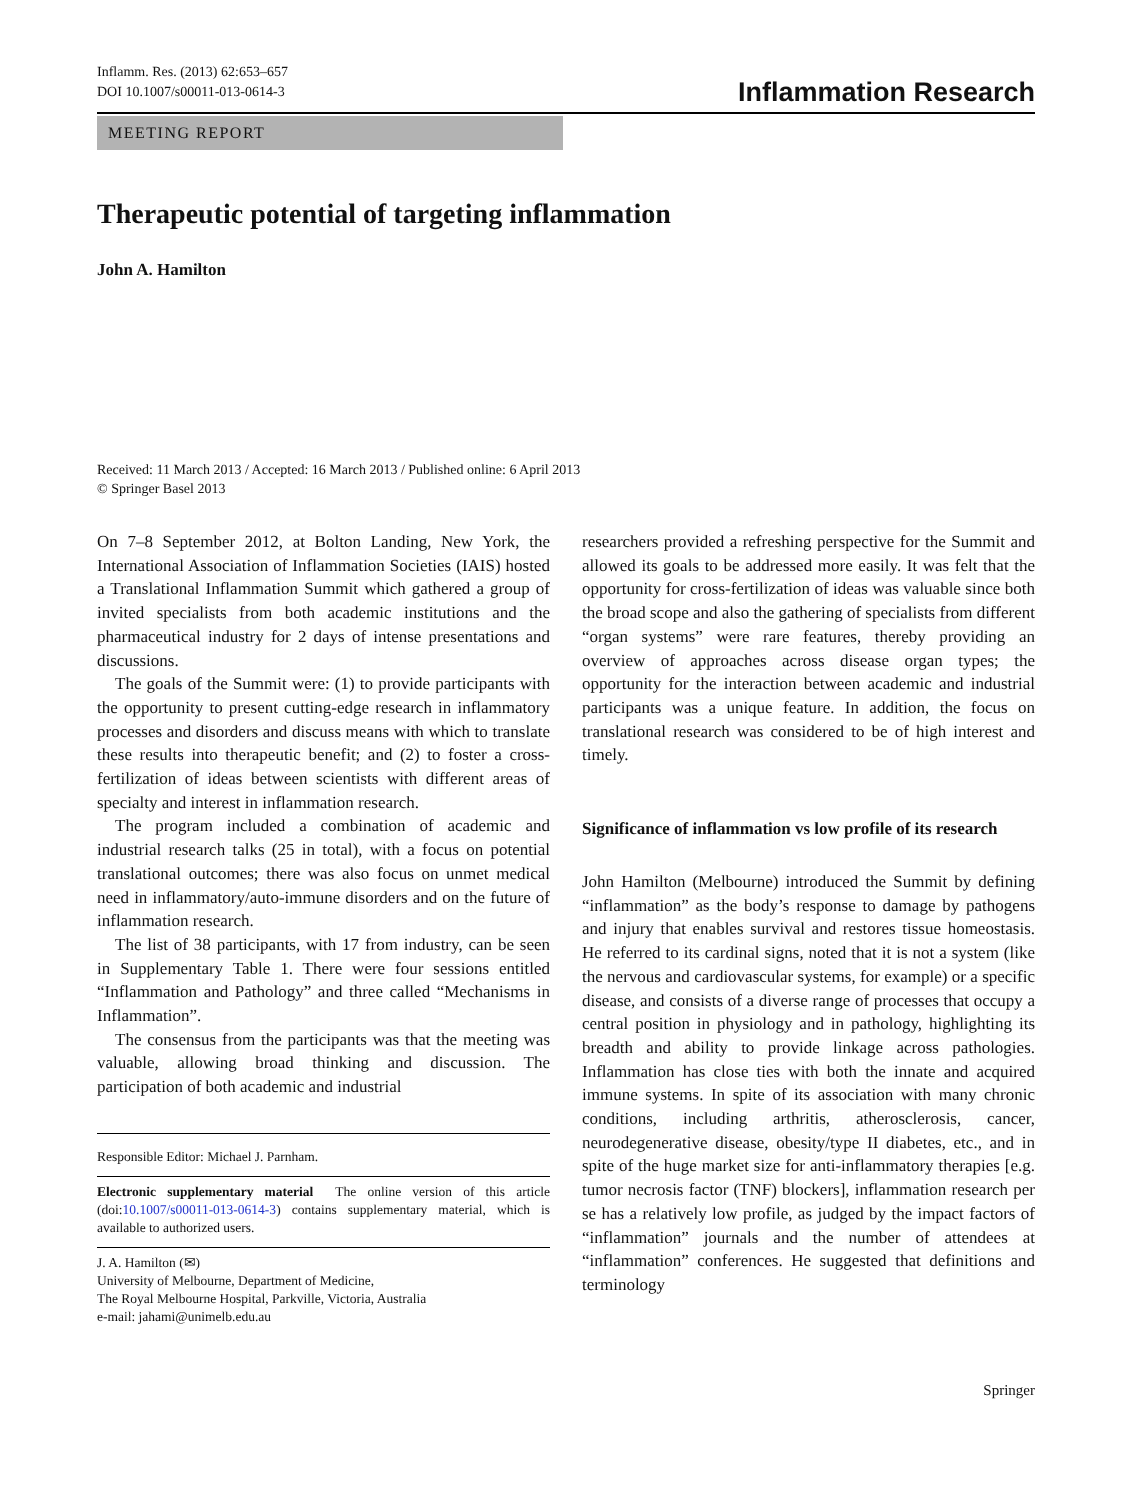Inflamm. Res. (2013) 62:653–657
DOI 10.1007/s00011-013-0614-3
Inflammation Research
MEETING REPORT
Therapeutic potential of targeting inflammation
John A. Hamilton
Received: 11 March 2013 / Accepted: 16 March 2013 / Published online: 6 April 2013
© Springer Basel 2013
On 7–8 September 2012, at Bolton Landing, New York, the International Association of Inflammation Societies (IAIS) hosted a Translational Inflammation Summit which gathered a group of invited specialists from both academic institutions and the pharmaceutical industry for 2 days of intense presentations and discussions.
The goals of the Summit were: (1) to provide participants with the opportunity to present cutting-edge research in inflammatory processes and disorders and discuss means with which to translate these results into therapeutic benefit; and (2) to foster a cross-fertilization of ideas between scientists with different areas of specialty and interest in inflammation research.
The program included a combination of academic and industrial research talks (25 in total), with a focus on potential translational outcomes; there was also focus on unmet medical need in inflammatory/auto-immune disorders and on the future of inflammation research.
The list of 38 participants, with 17 from industry, can be seen in Supplementary Table 1. There were four sessions entitled “Inflammation and Pathology” and three called “Mechanisms in Inflammation”.
The consensus from the participants was that the meeting was valuable, allowing broad thinking and discussion. The participation of both academic and industrial
Responsible Editor: Michael J. Parnham.
Electronic supplementary material The online version of this article (doi:10.1007/s00011-013-0614-3) contains supplementary material, which is available to authorized users.
J. A. Hamilton (✉)
University of Melbourne, Department of Medicine,
The Royal Melbourne Hospital, Parkville, Victoria, Australia
e-mail: jahami@unimelb.edu.au
researchers provided a refreshing perspective for the Summit and allowed its goals to be addressed more easily. It was felt that the opportunity for cross-fertilization of ideas was valuable since both the broad scope and also the gathering of specialists from different “organ systems” were rare features, thereby providing an overview of approaches across disease organ types; the opportunity for the interaction between academic and industrial participants was a unique feature. In addition, the focus on translational research was considered to be of high interest and timely.
Significance of inflammation vs low profile of its research
John Hamilton (Melbourne) introduced the Summit by defining “inflammation” as the body’s response to damage by pathogens and injury that enables survival and restores tissue homeostasis. He referred to its cardinal signs, noted that it is not a system (like the nervous and cardiovascular systems, for example) or a specific disease, and consists of a diverse range of processes that occupy a central position in physiology and in pathology, highlighting its breadth and ability to provide linkage across pathologies. Inflammation has close ties with both the innate and acquired immune systems. In spite of its association with many chronic conditions, including arthritis, atherosclerosis, cancer, neurodegenerative disease, obesity/type II diabetes, etc., and in spite of the huge market size for anti-inflammatory therapies [e.g. tumor necrosis factor (TNF) blockers], inflammation research per se has a relatively low profile, as judged by the impact factors of “inflammation” journals and the number of attendees at “inflammation” conferences. He suggested that definitions and terminology
Springer